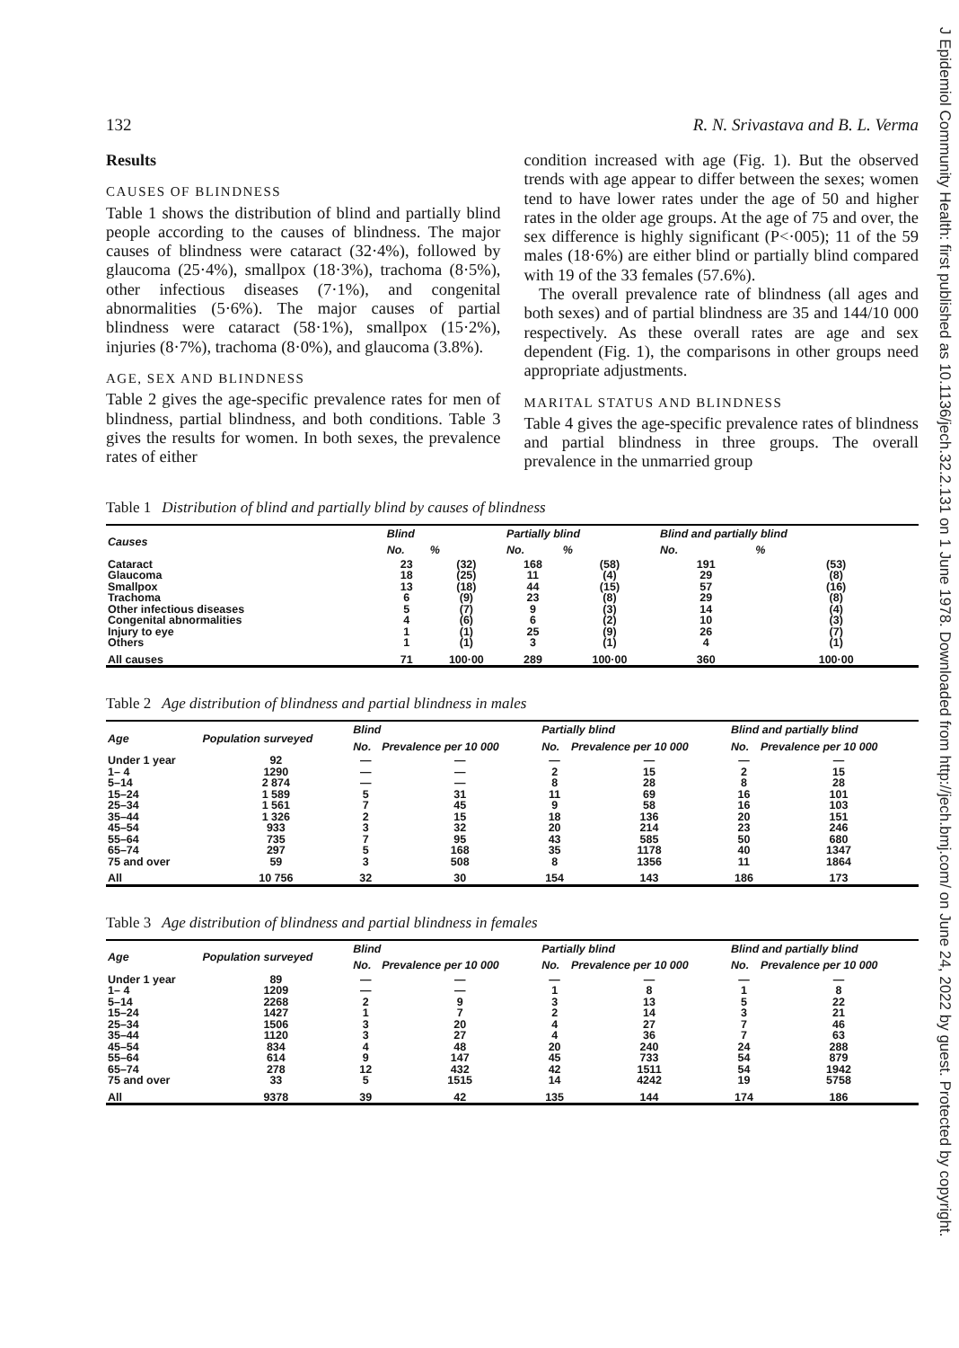J Epidemiol Community Health: first published as 10.1136/jech.32.2.131 on 1 June 1978. Downloaded from http://jech.bmj.com/ on June 24, 2022 by guest. Protected by copyright.
132 R. N. Srivastava and B. L. Verma
Results
CAUSES OF BLINDNESS
Table 1 shows the distribution of blind and partially blind people according to the causes of blindness. The major causes of blindness were cataract (32·4%), followed by glaucoma (25·4%), smallpox (18·3%), trachoma (8·5%), other infectious diseases (7·1%), and congenital abnormalities (5·6%). The major causes of partial blindness were cataract (58·1%), smallpox (15·2%), injuries (8·7%), trachoma (8·0%), and glaucoma (3.8%).
AGE, SEX AND BLINDNESS
Table 2 gives the age-specific prevalence rates for men of blindness, partial blindness, and both conditions. Table 3 gives the results for women. In both sexes, the prevalence rates of either
condition increased with age (Fig. 1). But the observed trends with age appear to differ between the sexes; women tend to have lower rates under the age of 50 and higher rates in the older age groups. At the age of 75 and over, the sex difference is highly significant (P<·005); 11 of the 59 males (18·6%) are either blind or partially blind compared with 19 of the 33 females (57.6%).
The overall prevalence rate of blindness (all ages and both sexes) and of partial blindness are 35 and 144/10 000 respectively. As these overall rates are age and sex dependent (Fig. 1), the comparisons in other groups need appropriate adjustments.
MARITAL STATUS AND BLINDNESS
Table 4 gives the age-specific prevalence rates of blindness and partial blindness in three groups. The overall prevalence in the unmarried group
Table 1 Distribution of blind and partially blind by causes of blindness
| Causes | Blind | | Partially blind | | Blind and partially blind | |
| --- | --- | --- | --- | --- | --- | --- |
| | No. | % | No. | % | No. | % |
| Cataract | 23 | (32) | 168 | (58) | 191 | (53) |
| Glaucoma | 18 | (25) | 11 | (4) | 29 | (8) |
| Smallpox | 13 | (18) | 44 | (15) | 57 | (16) |
| Trachoma | 6 | (9) | 23 | (8) | 29 | (8) |
| Other infectious diseases | 5 | (7) | 9 | (3) | 14 | (4) |
| Congenital abnormalities | 4 | (6) | 6 | (2) | 10 | (3) |
| Injury to eye | 1 | (1) | 25 | (9) | 26 | (7) |
| Others | 1 | (1) | 3 | (1) | 4 | (1) |
| All causes | 71 | 100·00 | 289 | 100·00 | 360 | 100·00 |
Table 2 Age distribution of blindness and partial blindness in males
| Age | Population surveyed | Blind | | Partially blind | | Blind and partially blind | |
| --- | --- | --- | --- | --- | --- | --- | --- |
| | | No. | Prevalence per 10 000 | No. | Prevalence per 10 000 | No. | Prevalence per 10 000 |
| Under 1 year | 92 | — | — | — | — | — | — |
| 1– 4 | 1290 | — | — | 2 | 15 | 2 | 15 |
| 5–14 | 2 874 | — | — | 8 | 28 | 8 | 28 |
| 15–24 | 1 589 | 5 | 31 | 11 | 69 | 16 | 101 |
| 25–34 | 1 561 | 7 | 45 | 9 | 58 | 16 | 103 |
| 35–44 | 1 326 | 2 | 15 | 18 | 136 | 20 | 151 |
| 45–54 | 933 | 3 | 32 | 20 | 214 | 23 | 246 |
| 55–64 | 735 | 7 | 95 | 43 | 585 | 50 | 680 |
| 65–74 | 297 | 5 | 168 | 35 | 1178 | 40 | 1347 |
| 75 and over | 59 | 3 | 508 | 8 | 1356 | 11 | 1864 |
| All | 10 756 | 32 | 30 | 154 | 143 | 186 | 173 |
Table 3 Age distribution of blindness and partial blindness in females
| Age | Population surveyed | Blind | | Partially blind | | Blind and partially blind | |
| --- | --- | --- | --- | --- | --- | --- | --- |
| | | No. | Prevalence per 10 000 | No. | Prevalence per 10 000 | No. | Prevalence per 10 000 |
| Under 1 year | 89 | — | — | — | — | — | — |
| 1– 4 | 1209 | — | — | 1 | 8 | 1 | 8 |
| 5–14 | 2268 | 2 | 9 | 3 | 13 | 5 | 22 |
| 15–24 | 1427 | 1 | 7 | 2 | 14 | 3 | 21 |
| 25–34 | 1506 | 3 | 20 | 4 | 27 | 7 | 46 |
| 35–44 | 1120 | 3 | 27 | 4 | 36 | 7 | 63 |
| 45–54 | 834 | 4 | 48 | 20 | 240 | 24 | 288 |
| 55–64 | 614 | 9 | 147 | 45 | 733 | 54 | 879 |
| 65–74 | 278 | 12 | 432 | 42 | 1511 | 54 | 1942 |
| 75 and over | 33 | 5 | 1515 | 14 | 4242 | 19 | 5758 |
| All | 9378 | 39 | 42 | 135 | 144 | 174 | 186 |